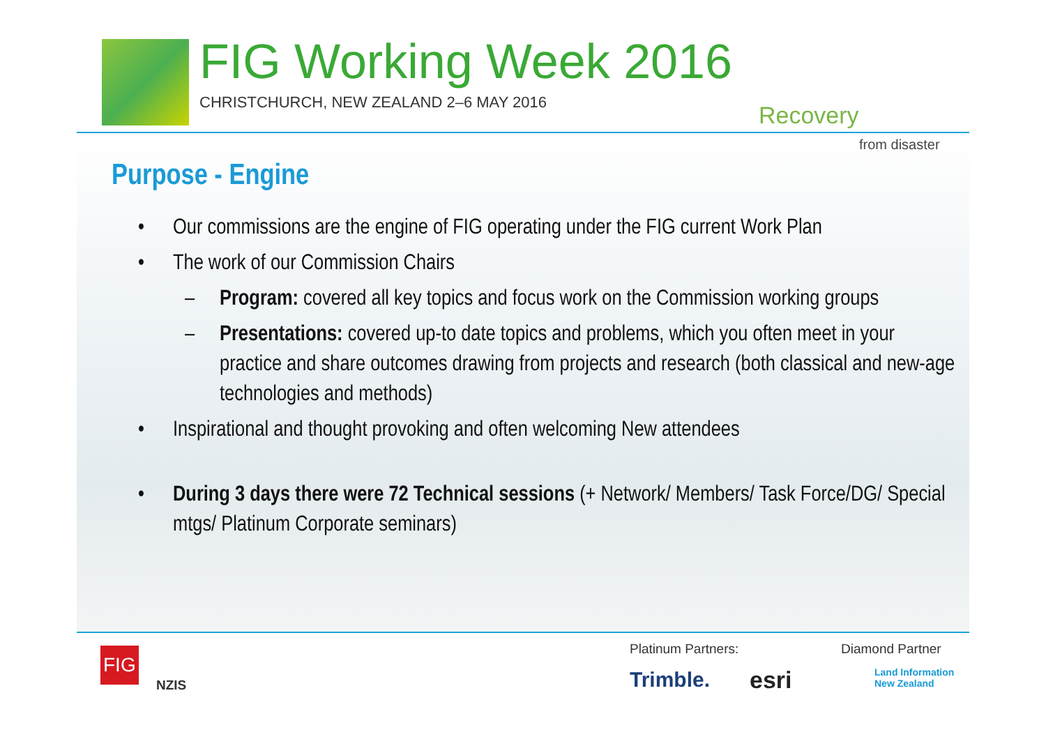FIG Working Week 2016
CHRISTCHURCH, NEW ZEALAND 2–6 MAY 2016
Recovery
from disaster
Purpose - Engine
• Our commissions are the engine of FIG operating under the FIG current Work Plan
• The work of our Commission Chairs
– Program: covered all key topics and focus work on the Commission working groups
– Presentations: covered up-to date topics and problems, which you often meet in your practice and share outcomes drawing from projects and research (both classical and new-age technologies and methods)
• Inspirational and thought provoking and often welcoming New attendees
• During 3 days there were 72 Technical sessions (+ Network/ Members/ Task Force/DG/ Special mtgs/ Platinum Corporate seminars)
FIG
NZIS
Platinum Partners: Diamond Partner
Trimble. esri
Land Information
New Zealand